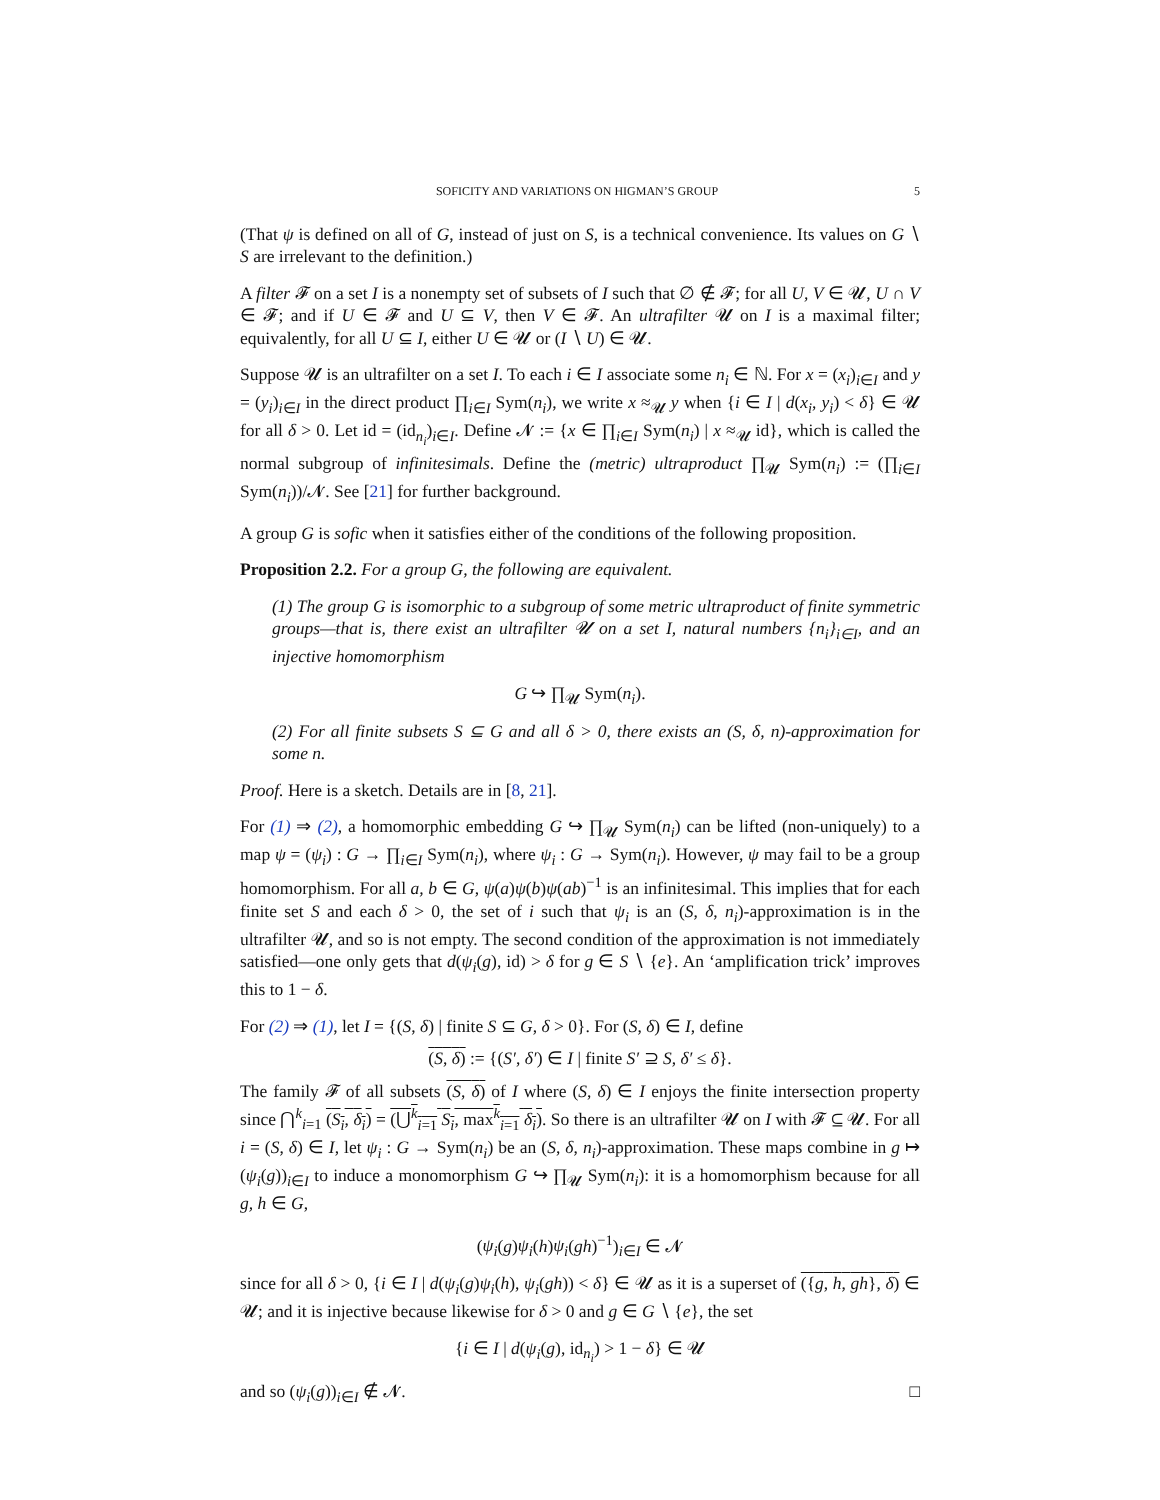SOFICITY AND VARIATIONS ON HIGMAN’S GROUP 5
(That ψ is defined on all of G, instead of just on S, is a technical convenience. Its values on G ∖ S are irrelevant to the definition.)
A filter 𝓕 on a set I is a nonempty set of subsets of I such that ∅ ∉ 𝓕; for all U, V ∈ 𝓤, U ∩ V ∈ 𝓕; and if U ∈ 𝓕 and U ⊆ V, then V ∈ 𝓕. An ultrafilter 𝓤 on I is a maximal filter; equivalently, for all U ⊆ I, either U ∈ 𝓤 or (I ∖ U) ∈ 𝓤.
Suppose 𝓤 is an ultrafilter on a set I. To each i ∈ I associate some n<sub>i</sub> ∈ ℕ. For x = (x<sub>i</sub>)<sub>i∈I</sub> and y = (y<sub>i</sub>)<sub>i∈I</sub> in the direct product ∏<sub>i∈I</sub> Sym(n<sub>i</sub>), we write x ≈<sub>𝓤</sub> y when {i ∈ I | d(x<sub>i</sub>, y<sub>i</sub>) < δ} ∈ 𝓤 for all δ > 0. Let id = (id<sub>n<sub>i</sub></sub>)<sub>i∈I</sub>. Define 𝓝 := {x ∈ ∏<sub>i∈I</sub> Sym(n<sub>i</sub>) | x ≈<sub>𝓤</sub> id}, which is called the normal subgroup of infinitesimals. Define the (metric) ultraproduct ∏<sub>𝓤</sub> Sym(n<sub>i</sub>) := (∏<sub>i∈I</sub> Sym(n<sub>i</sub>))/𝓝. See [21] for further background.
A group G is sofic when it satisfies either of the conditions of the following proposition.
Proposition 2.2. For a group G, the following are equivalent.
(1) The group G is isomorphic to a subgroup of some metric ultraproduct of finite symmetric groups—that is, there exist an ultrafilter 𝓤 on a set I, natural numbers {n<sub>i</sub>}<sub>i∈I</sub>, and an injective homomorphism
G ↪ ∏<sub>𝓤</sub> Sym(n<sub>i</sub>).
(2) For all finite subsets S ⊆ G and all δ > 0, there exists an (S, δ, n)-approximation for some n.
Proof. Here is a sketch. Details are in [8, 21].
For (1) ⇒ (2), a homomorphic embedding G ↪ ∏<sub>𝓤</sub> Sym(n<sub>i</sub>) can be lifted (non-uniquely) to a map ψ = (ψ<sub>i</sub>) : G → ∏<sub>i∈I</sub> Sym(n<sub>i</sub>), where ψ<sub>i</sub> : G → Sym(n<sub>i</sub>). However, ψ may fail to be a group homomorphism. For all a, b ∈ G, ψ(a)ψ(b)ψ(ab)<sup>−1</sup> is an infinitesimal. This implies that for each finite set S and each δ > 0, the set of i such that ψ<sub>i</sub> is an (S, δ, n<sub>i</sub>)-approximation is in the ultrafilter 𝓤, and so is not empty. The second condition of the approximation is not immediately satisfied—one only gets that d(ψ<sub>i</sub>(g), id) > δ for g ∈ S ∖ {e}. An ‘amplification trick’ improves this to 1 − δ.
For (2) ⇒ (1), let I = {(S, δ) | finite S ⊆ G, δ > 0}. For (S, δ) ∈ I, define
(S, δ) := {(S′, δ′) ∈ I | finite S′ ⊇ S, δ′ ≤ δ}.
The family 𝓕 of all subsets (S, δ) of I where (S, δ) ∈ I enjoys the finite intersection property since ⋂<sup>k</sup><sub>i=1</sub> (S<sub>i</sub>, δ<sub>i</sub>) = (⋃<sup>k</sup><sub>i=1</sub> S<sub>i</sub>, max<sup>k</sup><sub>i=1</sub> δ<sub>i</sub>). So there is an ultrafilter 𝓤 on I with 𝓕 ⊆ 𝓤. For all i = (S, δ) ∈ I, let ψ<sub>i</sub> : G → Sym(n<sub>i</sub>) be an (S, δ, n<sub>i</sub>)-approximation. These maps combine in g ↦ (ψ<sub>i</sub>(g))<sub>i∈I</sub> to induce a monomorphism G ↪ ∏<sub>𝓤</sub> Sym(n<sub>i</sub>): it is a homomorphism because for all g, h ∈ G,
(ψ<sub>i</sub>(g)ψ<sub>i</sub>(h)ψ<sub>i</sub>(gh)<sup>−1</sup>)<sub>i∈I</sub> ∈ 𝓝
since for all δ > 0, {i ∈ I | d(ψ<sub>i</sub>(g)ψ<sub>i</sub>(h), ψ<sub>i</sub>(gh)) < δ} ∈ 𝓤 as it is a superset of ({g, h, gh}, δ) ∈ 𝓤; and it is injective because likewise for δ > 0 and g ∈ G ∖ {e}, the set
{i ∈ I | d(ψ<sub>i</sub>(g), id<sub>n<sub>i</sub></sub>) > 1 − δ} ∈ 𝓤
and so (ψ<sub>i</sub>(g))<sub>i∈I</sub> ∉ 𝓝. □